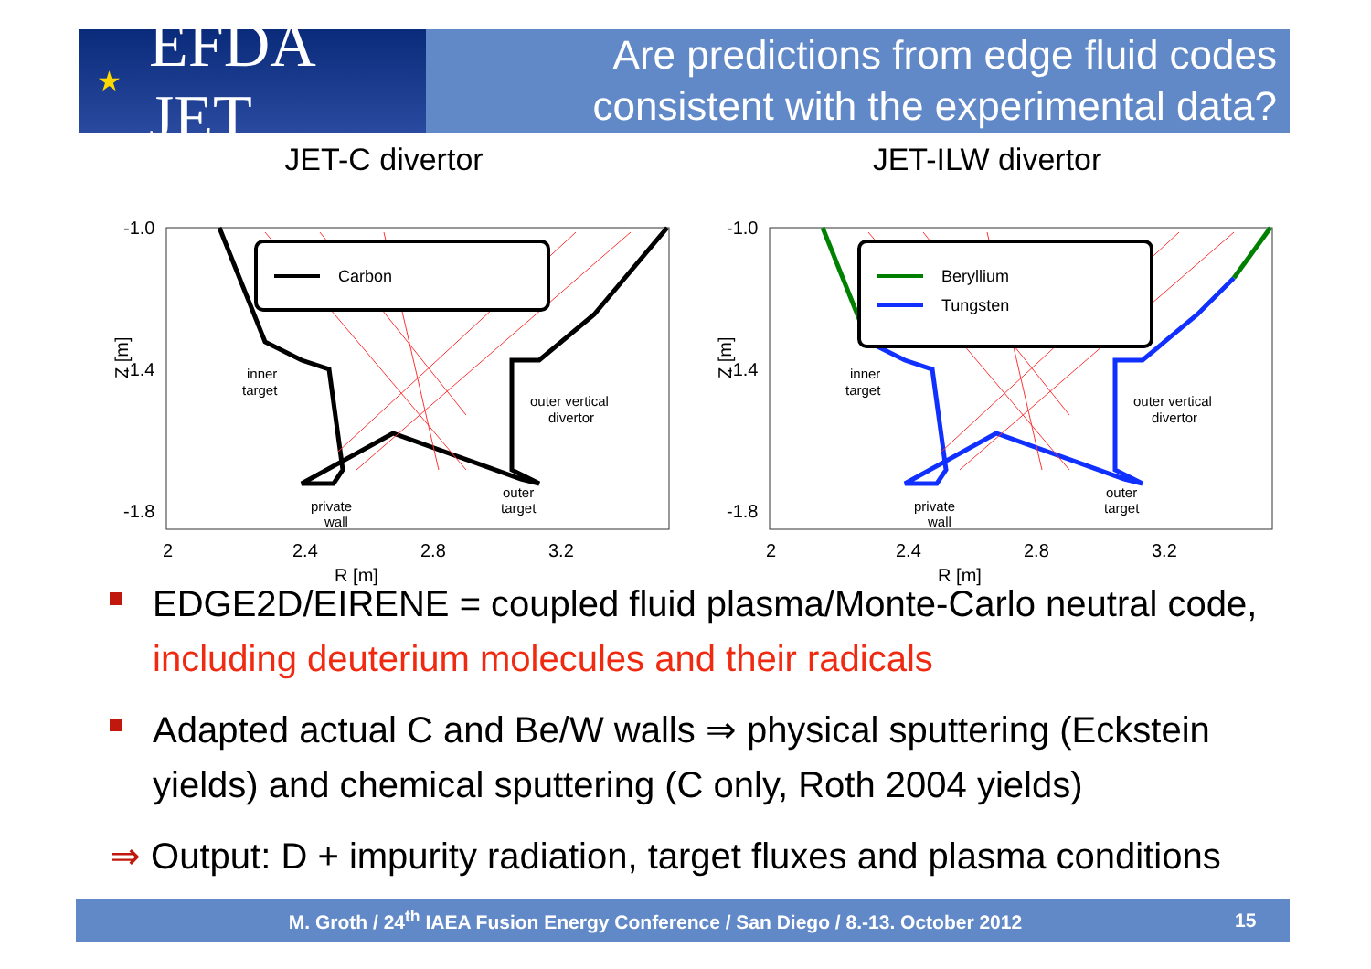★ EFDA JET
Are predictions from edge fluid codes consistent with the experimental data?
JET-C divertor
-1.0
-1.4
-1.8
Z [m]
Carbon
inner
target
outer vertical
divertor
private
wall
outer
target
2
2.4
2.8
3.2
R [m]
JET-ILW divertor
-1.0
-1.4
-1.8
Z [m]
Beryllium
Tungsten
inner
target
outer vertical
divertor
private
wall
outer
target
2
2.4
2.8
3.2
R [m]
EDGE2D/EIRENE = coupled fluid plasma/Monte-Carlo neutral code, including deuterium molecules and their radicals
Adapted actual C and Be/W walls ⇒ physical sputtering (Eckstein yields) and chemical sputtering (C only, Roth 2004 yields)
⇒ Output: D + impurity radiation, target fluxes and plasma conditions
M. Groth / 24<sup>th</sup> IAEA Fusion Energy Conference / San Diego / 8.-13. October 2012
15